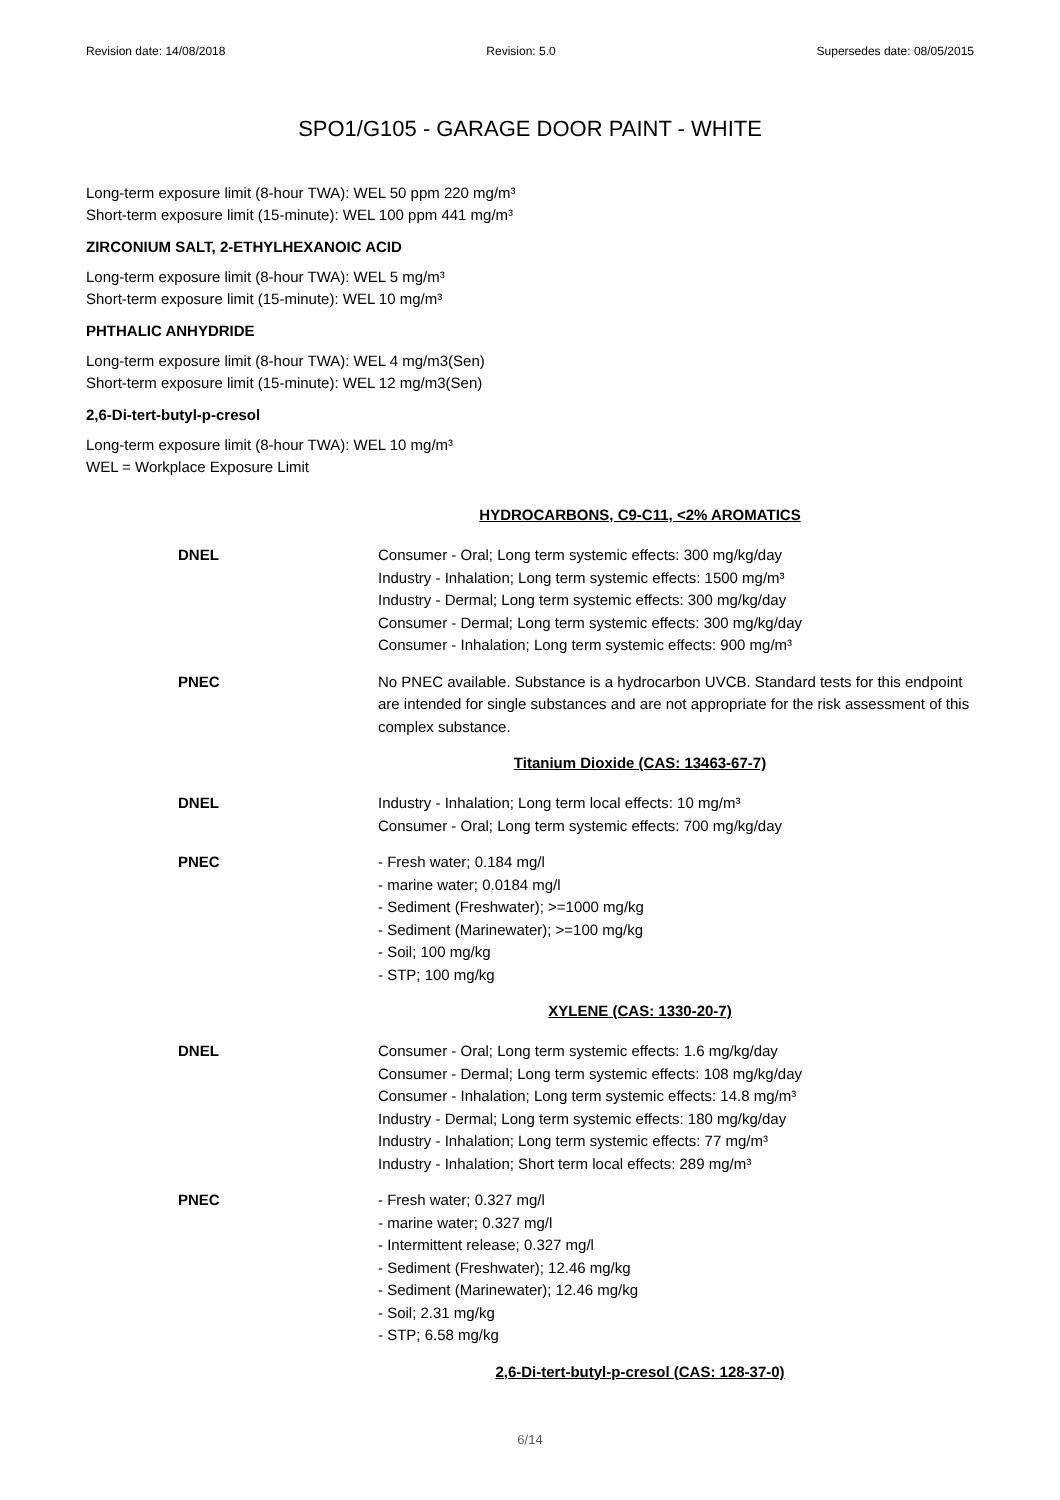Revision date: 14/08/2018 Revision: 5.0 Supersedes date: 08/05/2015
SPO1/G105 - GARAGE DOOR PAINT - WHITE
Long-term exposure limit (8-hour TWA): WEL 50 ppm 220 mg/m³
Short-term exposure limit (15-minute): WEL 100 ppm 441 mg/m³
ZIRCONIUM SALT, 2-ETHYLHEXANOIC ACID
Long-term exposure limit (8-hour TWA): WEL 5 mg/m³
Short-term exposure limit (15-minute): WEL 10 mg/m³
PHTHALIC ANHYDRIDE
Long-term exposure limit (8-hour TWA): WEL 4 mg/m3(Sen)
Short-term exposure limit (15-minute): WEL 12 mg/m3(Sen)
2,6-Di-tert-butyl-p-cresol
Long-term exposure limit (8-hour TWA): WEL 10 mg/m³
WEL = Workplace Exposure Limit
HYDROCARBONS, C9-C11, <2% AROMATICS
DNEL
Consumer - Oral; Long term systemic effects: 300 mg/kg/day
Industry - Inhalation; Long term systemic effects: 1500 mg/m³
Industry - Dermal; Long term systemic effects: 300 mg/kg/day
Consumer - Dermal; Long term systemic effects: 300 mg/kg/day
Consumer - Inhalation; Long term systemic effects: 900 mg/m³
PNEC
No PNEC available. Substance is a hydrocarbon UVCB. Standard tests for this endpoint are intended for single substances and are not appropriate for the risk assessment of this complex substance.
Titanium Dioxide (CAS: 13463-67-7)
DNEL
Industry - Inhalation; Long term local effects: 10 mg/m³
Consumer - Oral; Long term systemic effects: 700 mg/kg/day
PNEC
- Fresh water; 0.184 mg/l
- marine water; 0.0184 mg/l
- Sediment (Freshwater); >=1000 mg/kg
- Sediment (Marinewater); >=100 mg/kg
- Soil; 100 mg/kg
- STP; 100 mg/kg
XYLENE (CAS: 1330-20-7)
DNEL
Consumer - Oral; Long term systemic effects: 1.6 mg/kg/day
Consumer - Dermal; Long term systemic effects: 108 mg/kg/day
Consumer - Inhalation; Long term systemic effects: 14.8 mg/m³
Industry - Dermal; Long term systemic effects: 180 mg/kg/day
Industry - Inhalation; Long term systemic effects: 77 mg/m³
Industry - Inhalation; Short term local effects: 289 mg/m³
PNEC
- Fresh water; 0.327 mg/l
- marine water; 0.327 mg/l
- Intermittent release; 0.327 mg/l
- Sediment (Freshwater); 12.46 mg/kg
- Sediment (Marinewater); 12.46 mg/kg
- Soil; 2.31 mg/kg
- STP; 6.58 mg/kg
2,6-Di-tert-butyl-p-cresol (CAS: 128-37-0)
6/14